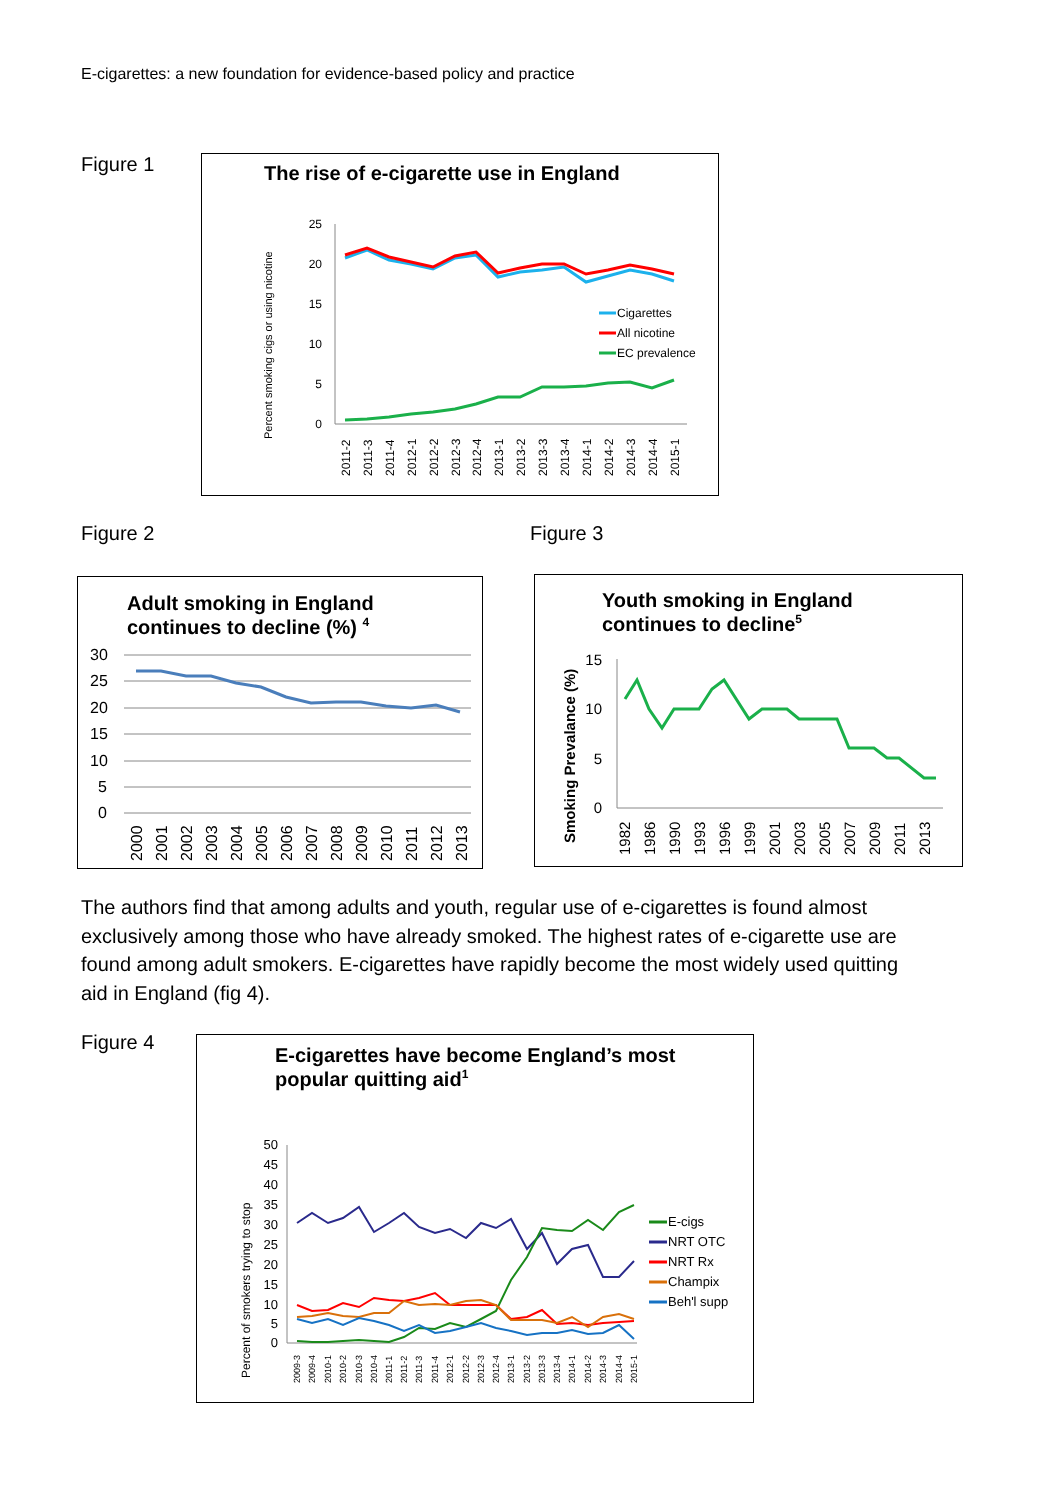E-cigarettes: a new foundation for evidence-based policy and practice
Figure 1
The rise of e-cigarette use in England
Percent smoking cigs or using nicotine
25
20
15
10
5
0
Cigarettes
All nicotine
EC prevalence
2011-2
2011-3
2011-4
2012-1
2012-2
2012-3
2012-4
2013-1
2013-2
2013-3
2013-4
2014-1
2014-2
2014-3
2014-4
2015-1
Figure 2 Figure 3
Adult smoking in England
continues to decline (%) <sup>4</sup>
30
25
20
15
10
5
0
2000
2001
2002
2003
2004
2005
2006
2007
2008
2009
2010
2011
2012
2013
Youth smoking in England
continues to decline<sup>5</sup>
Smoking Prevalance (%)
15
10
5
0
1982
1986
1990
1993
1996
1999
2001
2003
2005
2007
2009
2011
2013
The authors find that among adults and youth, regular use of e-cigarettes is found almost exclusively among those who have already smoked. The highest rates of e-cigarette use are found among adult smokers. E-cigarettes have rapidly become the most widely used quitting aid in England (fig 4).
Figure 4
E-cigarettes have become England’s most
popular quitting aid<sup>1</sup>
Percent of smokers trying to stop
50
45
40
35
30
25
20
15
10
5
0
E-cigs
NRT OTC
NRT Rx
Champix
Beh'l supp
2009-3
2009-4
2010-1
2010-2
2010-3
2010-4
2011-1
2011-2
2011-3
2011-4
2012-1
2012-2
2012-3
2012-4
2013-1
2013-2
2013-3
2013-4
2014-1
2014-2
2014-3
2014-4
2015-1